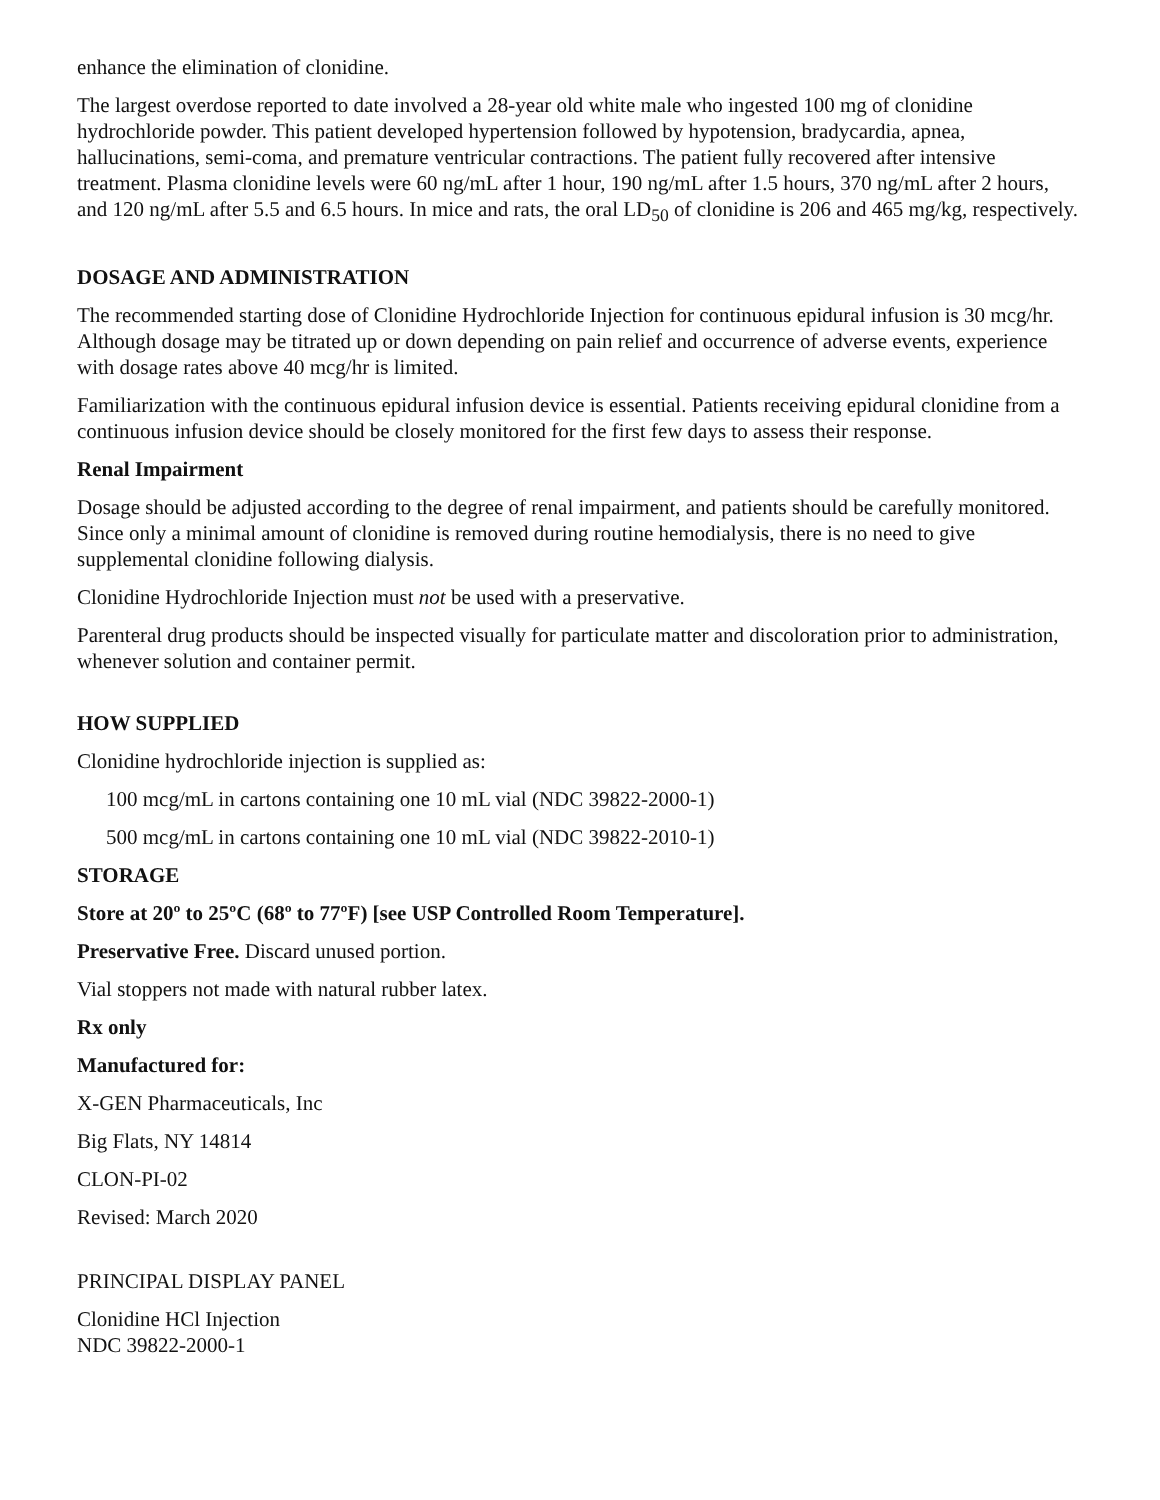enhance the elimination of clonidine.
The largest overdose reported to date involved a 28-year old white male who ingested 100 mg of clonidine hydrochloride powder. This patient developed hypertension followed by hypotension, bradycardia, apnea, hallucinations, semi-coma, and premature ventricular contractions. The patient fully recovered after intensive treatment. Plasma clonidine levels were 60 ng/mL after 1 hour, 190 ng/mL after 1.5 hours, 370 ng/mL after 2 hours, and 120 ng/mL after 5.5 and 6.5 hours. In mice and rats, the oral LD<sub>50</sub> of clonidine is 206 and 465 mg/kg, respectively.
DOSAGE AND ADMINISTRATION
The recommended starting dose of Clonidine Hydrochloride Injection for continuous epidural infusion is 30 mcg/hr. Although dosage may be titrated up or down depending on pain relief and occurrence of adverse events, experience with dosage rates above 40 mcg/hr is limited.
Familiarization with the continuous epidural infusion device is essential. Patients receiving epidural clonidine from a continuous infusion device should be closely monitored for the first few days to assess their response.
Renal Impairment
Dosage should be adjusted according to the degree of renal impairment, and patients should be carefully monitored. Since only a minimal amount of clonidine is removed during routine hemodialysis, there is no need to give supplemental clonidine following dialysis.
Clonidine Hydrochloride Injection must not be used with a preservative.
Parenteral drug products should be inspected visually for particulate matter and discoloration prior to administration, whenever solution and container permit.
HOW SUPPLIED
Clonidine hydrochloride injection is supplied as:
100 mcg/mL in cartons containing one 10 mL vial (NDC 39822-2000-1)
500 mcg/mL in cartons containing one 10 mL vial (NDC 39822-2010-1)
STORAGE
Store at 20º to 25ºC (68º to 77ºF) [see USP Controlled Room Temperature].
Preservative Free. Discard unused portion.
Vial stoppers not made with natural rubber latex.
Rx only
Manufactured for:
X-GEN Pharmaceuticals, Inc
Big Flats, NY 14814
CLON-PI-02
Revised: March 2020
PRINCIPAL DISPLAY PANEL
Clonidine HCl Injection
NDC 39822-2000-1